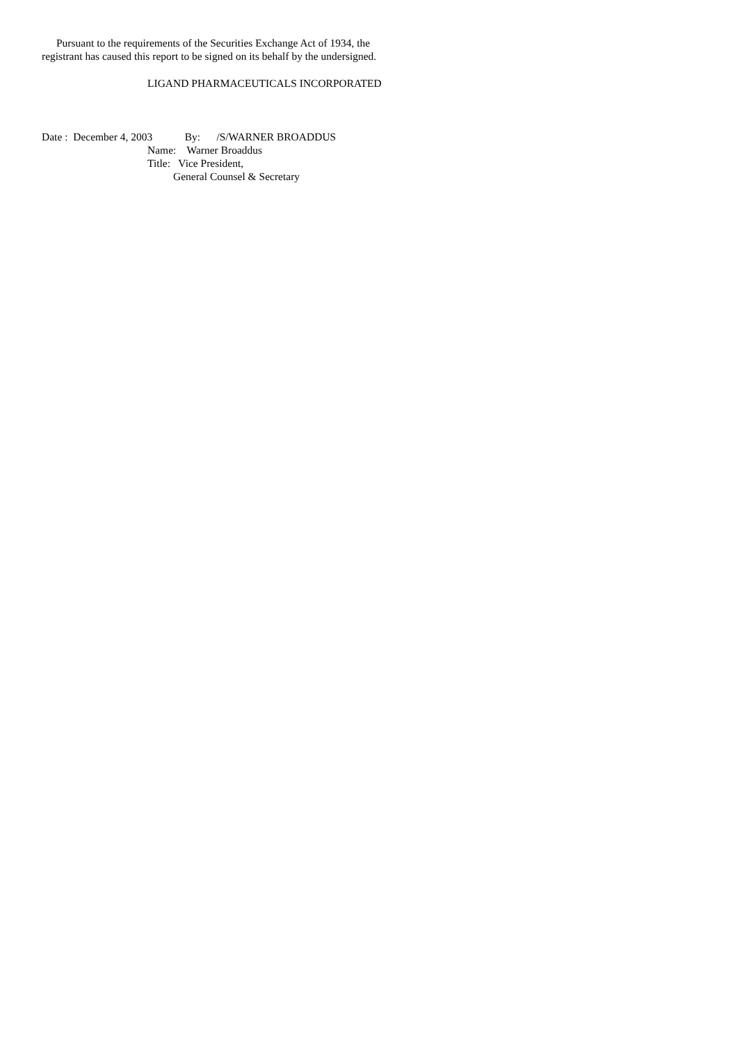Pursuant to the requirements of the Securities Exchange Act of 1934, the registrant has caused this report to be signed on its behalf by the undersigned.
LIGAND PHARMACEUTICALS INCORPORATED
Date : December 4, 2003 By: /S/WARNER BROADDUS
Name: Warner Broaddus
Title: Vice President,
General Counsel & Secretary